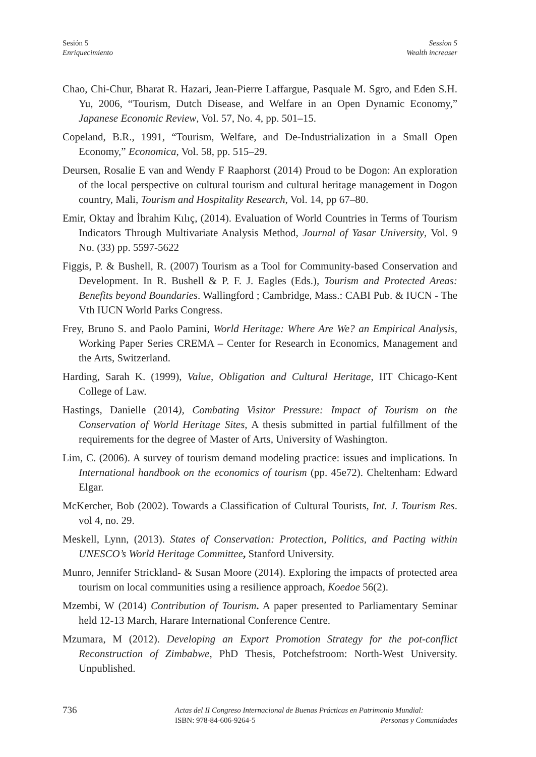Sesión 5
Enriquecimiento
Session 5
Wealth increaser
Chao, Chi-Chur, Bharat R. Hazari, Jean-Pierre Laffargue, Pasquale M. Sgro, and Eden S.H. Yu, 2006, “Tourism, Dutch Disease, and Welfare in an Open Dynamic Economy,” Japanese Economic Review, Vol. 57, No. 4, pp. 501–15.
Copeland, B.R., 1991, “Tourism, Welfare, and De-Industrialization in a Small Open Economy,” Economica, Vol. 58, pp. 515–29.
Deursen, Rosalie E van and Wendy F Raaphorst (2014) Proud to be Dogon: An exploration of the local perspective on cultural tourism and cultural heritage management in Dogon country, Mali, Tourism and Hospitality Research, Vol. 14, pp 67–80.
Emir, Oktay and İbrahim Kılıç, (2014). Evaluation of World Countries in Terms of Tourism Indicators Through Multivariate Analysis Method, Journal of Yasar University, Vol. 9 No. (33) pp. 5597-5622
Figgis, P. & Bushell, R. (2007) Tourism as a Tool for Community-based Conservation and Development. In R. Bushell & P. F. J. Eagles (Eds.), Tourism and Protected Areas: Benefits beyond Boundaries. Wallingford ; Cambridge, Mass.: CABI Pub. & IUCN - The Vth IUCN World Parks Congress.
Frey, Bruno S. and Paolo Pamini, World Heritage: Where Are We? an Empirical Analysis, Working Paper Series CREMA – Center for Research in Economics, Management and the Arts, Switzerland.
Harding, Sarah K. (1999), Value, Obligation and Cultural Heritage, IIT Chicago-Kent College of Law.
Hastings, Danielle (2014), Combating Visitor Pressure: Impact of Tourism on the Conservation of World Heritage Sites, A thesis submitted in partial fulfillment of the requirements for the degree of Master of Arts, University of Washington.
Lim, C. (2006). A survey of tourism demand modeling practice: issues and implications. In International handbook on the economics of tourism (pp. 45e72). Cheltenham: Edward Elgar.
McKercher, Bob (2002). Towards a Classification of Cultural Tourists, Int. J. Tourism Res. vol 4, no. 29.
Meskell, Lynn, (2013). States of Conservation: Protection, Politics, and Pacting within UNESCO’s World Heritage Committee, Stanford University.
Munro, Jennifer Strickland- & Susan Moore (2014). Exploring the impacts of protected area tourism on local communities using a resilience approach, Koedoe 56(2).
Mzembi, W (2014) Contribution of Tourism. A paper presented to Parliamentary Seminar held 12-13 March, Harare International Conference Centre.
Mzumara, M (2012). Developing an Export Promotion Strategy for the pot-conflict Reconstruction of Zimbabwe, PhD Thesis, Potchefstroom: North-West University. Unpublished.
736
Actas del II Congreso Internacional de Buenas Prácticas en Patrimonio Mundial:
ISBN: 978-84-606-9264-5 Personas y Comunidades